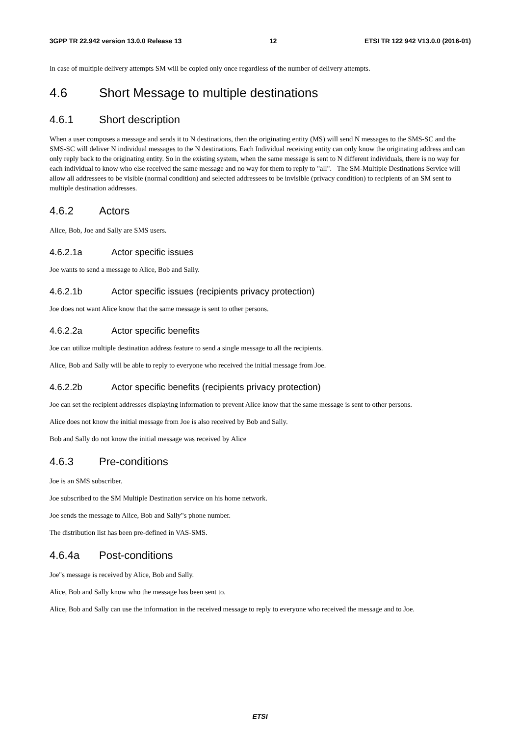3GPP TR 22.942 version 13.0.0 Release 13 12 ETSI TR 122 942 V13.0.0 (2016-01)
In case of multiple delivery attempts SM will be copied only once regardless of the number of delivery attempts.
4.6 Short Message to multiple destinations
4.6.1 Short description
When a user composes a message and sends it to N destinations, then the originating entity (MS) will send N messages to the SMS-SC and the SMS-SC will deliver N individual messages to the N destinations. Each Individual receiving entity can only know the originating address and can only reply back to the originating entity. So in the existing system, when the same message is sent to N different individuals, there is no way for each individual to know who else received the same message and no way for them to reply to "all". The SM-Multiple Destinations Service will allow all addressees to be visible (normal condition) and selected addressees to be invisible (privacy condition) to recipients of an SM sent to multiple destination addresses.
4.6.2 Actors
Alice, Bob, Joe and Sally are SMS users.
4.6.2.1a Actor specific issues
Joe wants to send a message to Alice, Bob and Sally.
4.6.2.1b Actor specific issues (recipients privacy protection)
Joe does not want Alice know that the same message is sent to other persons.
4.6.2.2a Actor specific benefits
Joe can utilize multiple destination address feature to send a single message to all the recipients.
Alice, Bob and Sally will be able to reply to everyone who received the initial message from Joe.
4.6.2.2b Actor specific benefits (recipients privacy protection)
Joe can set the recipient addresses displaying information to prevent Alice know that the same message is sent to other persons.
Alice does not know the initial message from Joe is also received by Bob and Sally.
Bob and Sally do not know the initial message was received by Alice
4.6.3 Pre-conditions
Joe is an SMS subscriber.
Joe subscribed to the SM Multiple Destination service on his home network.
Joe sends the message to Alice, Bob and Sally"s phone number.
The distribution list has been pre-defined in VAS-SMS.
4.6.4a Post-conditions
Joe"s message is received by Alice, Bob and Sally.
Alice, Bob and Sally know who the message has been sent to.
Alice, Bob and Sally can use the information in the received message to reply to everyone who received the message and to Joe.
ETSI